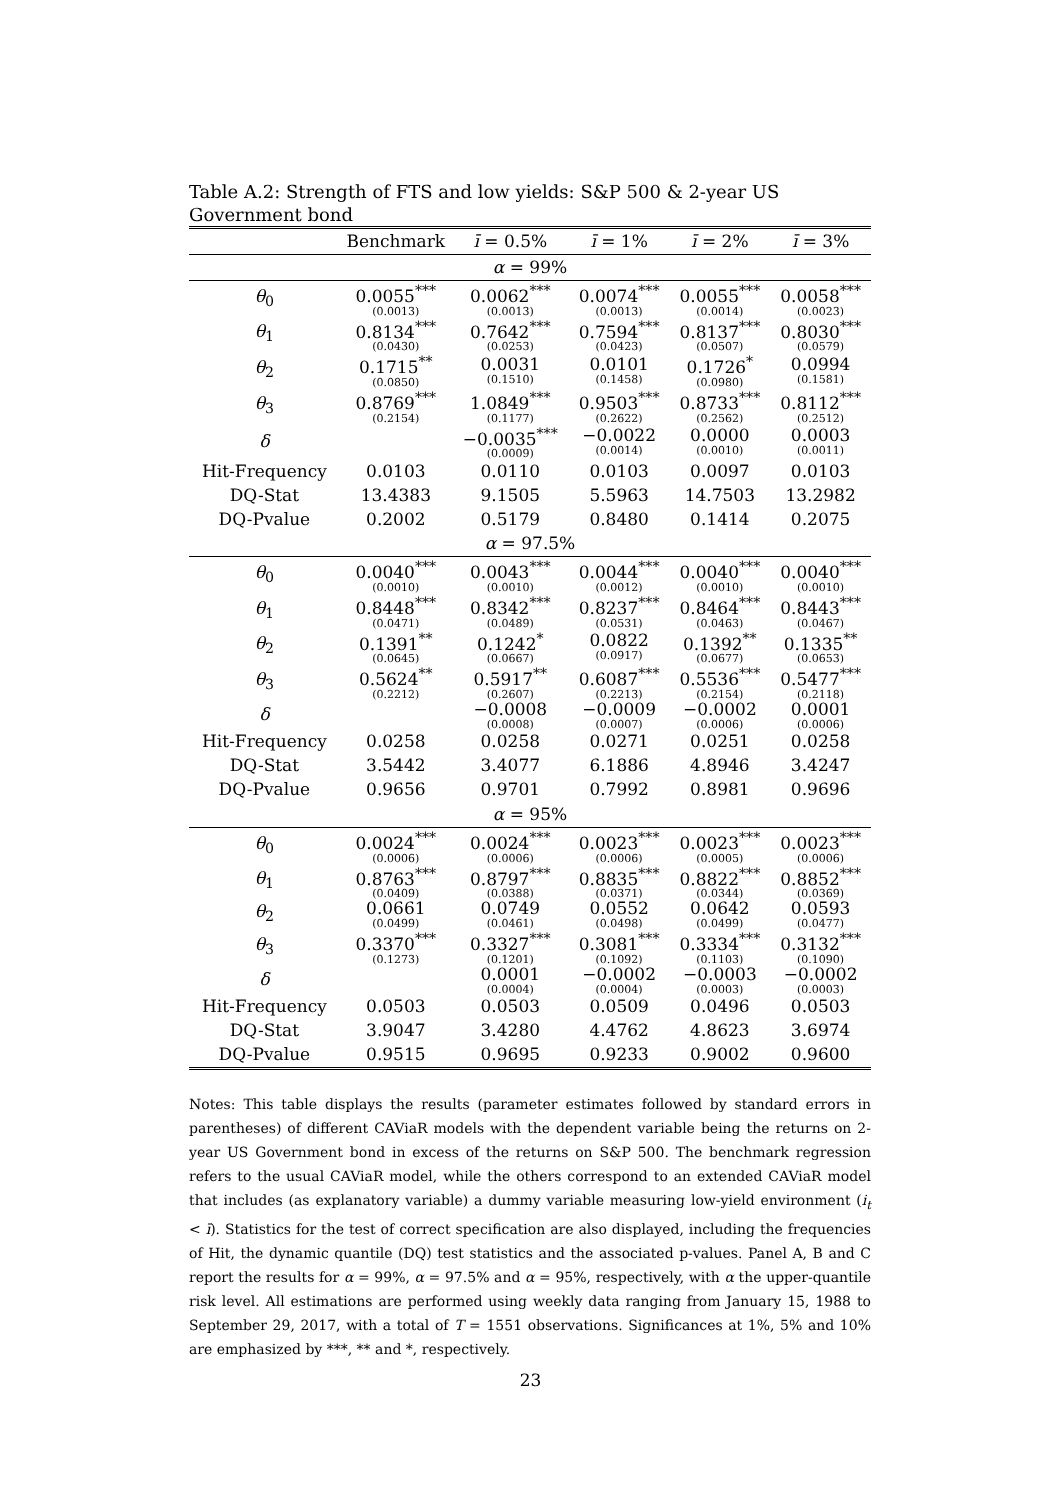Table A.2: Strength of FTS and low yields: S&P 500 & 2-year US Government bond
| | Benchmark | ī = 0.5% | ī = 1% | ī = 2% | ī = 3% |
| --- | --- | --- | --- | --- | --- |
| α = 99% | | | | | |
| θ<sub>0</sub> | 0.0055<sup>***</sup> (0.0013) | 0.0062<sup>***</sup> (0.0013) | 0.0074<sup>***</sup> (0.0013) | 0.0055<sup>***</sup> (0.0014) | 0.0058<sup>***</sup> (0.0023) |
| θ<sub>1</sub> | 0.8134<sup>***</sup> (0.0430) | 0.7642<sup>***</sup> (0.0253) | 0.7594<sup>***</sup> (0.0423) | 0.8137<sup>***</sup> (0.0507) | 0.8030<sup>***</sup> (0.0579) |
| θ<sub>2</sub> | 0.1715<sup>**</sup> (0.0850) | 0.0031 (0.1510) | 0.0101 (0.1458) | 0.1726<sup>*</sup> (0.0980) | 0.0994 (0.1581) |
| θ<sub>3</sub> | 0.8769<sup>***</sup> (0.2154) | 1.0849<sup>***</sup> (0.1177) | 0.9503<sup>***</sup> (0.2622) | 0.8733<sup>***</sup> (0.2562) | 0.8112<sup>***</sup> (0.2512) |
| δ | | −0.0035<sup>***</sup> (0.0009) | −0.0022 (0.0014) | 0.0000 (0.0010) | 0.0003 (0.0011) |
| Hit-Frequency | 0.0103 | 0.0110 | 0.0103 | 0.0097 | 0.0103 |
| DQ-Stat | 13.4383 | 9.1505 | 5.5963 | 14.7503 | 13.2982 |
| DQ-Pvalue | 0.2002 | 0.5179 | 0.8480 | 0.1414 | 0.2075 |
| α = 97.5% | | | | | |
| θ<sub>0</sub> | 0.0040<sup>***</sup> (0.0010) | 0.0043<sup>***</sup> (0.0010) | 0.0044<sup>***</sup> (0.0012) | 0.0040<sup>***</sup> (0.0010) | 0.0040<sup>***</sup> (0.0010) |
| θ<sub>1</sub> | 0.8448<sup>***</sup> (0.0471) | 0.8342<sup>***</sup> (0.0489) | 0.8237<sup>***</sup> (0.0531) | 0.8464<sup>***</sup> (0.0463) | 0.8443<sup>***</sup> (0.0467) |
| θ<sub>2</sub> | 0.1391<sup>**</sup> (0.0645) | 0.1242<sup>*</sup> (0.0667) | 0.0822 (0.0917) | 0.1392<sup>**</sup> (0.0677) | 0.1335<sup>**</sup> (0.0653) |
| θ<sub>3</sub> | 0.5624<sup>**</sup> (0.2212) | 0.5917<sup>**</sup> (0.2607) | 0.6087<sup>***</sup> (0.2213) | 0.5536<sup>***</sup> (0.2154) | 0.5477<sup>***</sup> (0.2118) |
| δ | | −0.0008 (0.0008) | −0.0009 (0.0007) | −0.0002 (0.0006) | 0.0001 (0.0006) |
| Hit-Frequency | 0.0258 | 0.0258 | 0.0271 | 0.0251 | 0.0258 |
| DQ-Stat | 3.5442 | 3.4077 | 6.1886 | 4.8946 | 3.4247 |
| DQ-Pvalue | 0.9656 | 0.9701 | 0.7992 | 0.8981 | 0.9696 |
| α = 95% | | | | | |
| θ<sub>0</sub> | 0.0024<sup>***</sup> (0.0006) | 0.0024<sup>***</sup> (0.0006) | 0.0023<sup>***</sup> (0.0006) | 0.0023<sup>***</sup> (0.0005) | 0.0023<sup>***</sup> (0.0006) |
| θ<sub>1</sub> | 0.8763<sup>***</sup> (0.0409) | 0.8797<sup>***</sup> (0.0388) | 0.8835<sup>***</sup> (0.0371) | 0.8822<sup>***</sup> (0.0344) | 0.8852<sup>***</sup> (0.0369) |
| θ<sub>2</sub> | 0.0661 (0.0499) | 0.0749 (0.0461) | 0.0552 (0.0498) | 0.0642 (0.0499) | 0.0593 (0.0477) |
| θ<sub>3</sub> | 0.3370<sup>***</sup> (0.1273) | 0.3327<sup>***</sup> (0.1201) | 0.3081<sup>***</sup> (0.1092) | 0.3334<sup>***</sup> (0.1103) | 0.3132<sup>***</sup> (0.1090) |
| δ | | 0.0001 (0.0004) | −0.0002 (0.0004) | −0.0003 (0.0003) | −0.0002 (0.0003) |
| Hit-Frequency | 0.0503 | 0.0503 | 0.0509 | 0.0496 | 0.0503 |
| DQ-Stat | 3.9047 | 3.4280 | 4.4762 | 4.8623 | 3.6974 |
| DQ-Pvalue | 0.9515 | 0.9695 | 0.9233 | 0.9002 | 0.9600 |
Notes: This table displays the results (parameter estimates followed by standard errors in parentheses) of different CAViaR models with the dependent variable being the returns on 2-year US Government bond in excess of the returns on S&P 500. The benchmark regression refers to the usual CAViaR model, while the others correspond to an extended CAViaR model that includes (as explanatory variable) a dummy variable measuring low-yield environment (i<sub>t</sub> < ī). Statistics for the test of correct specification are also displayed, including the frequencies of Hit, the dynamic quantile (DQ) test statistics and the associated p-values. Panel A, B and C report the results for α = 99%, α = 97.5% and α = 95%, respectively, with α the upper-quantile risk level. All estimations are performed using weekly data ranging from January 15, 1988 to September 29, 2017, with a total of T = 1551 observations. Significances at 1%, 5% and 10% are emphasized by ***, ** and *, respectively.
23